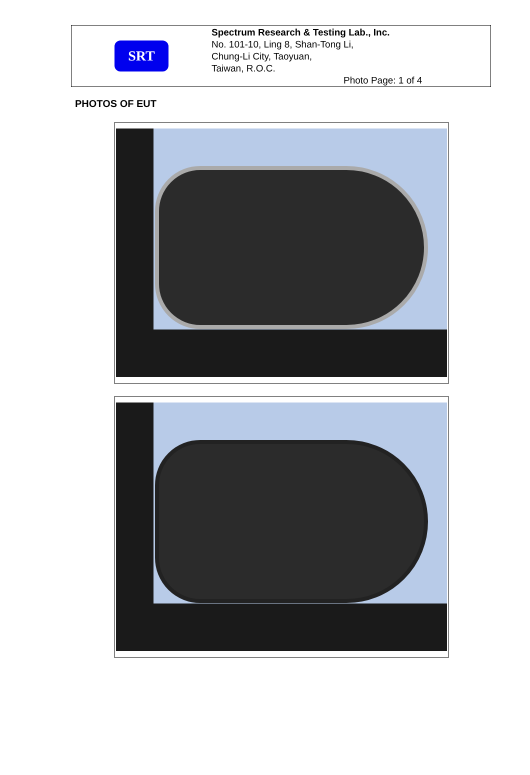SRT
Spectrum Research & Testing Lab., Inc.
No. 101-10, Ling 8, Shan-Tong Li,
Chung-Li City, Taoyuan,
Taiwan, R.O.C.
Photo Page: 1 of 4
PHOTOS OF EUT